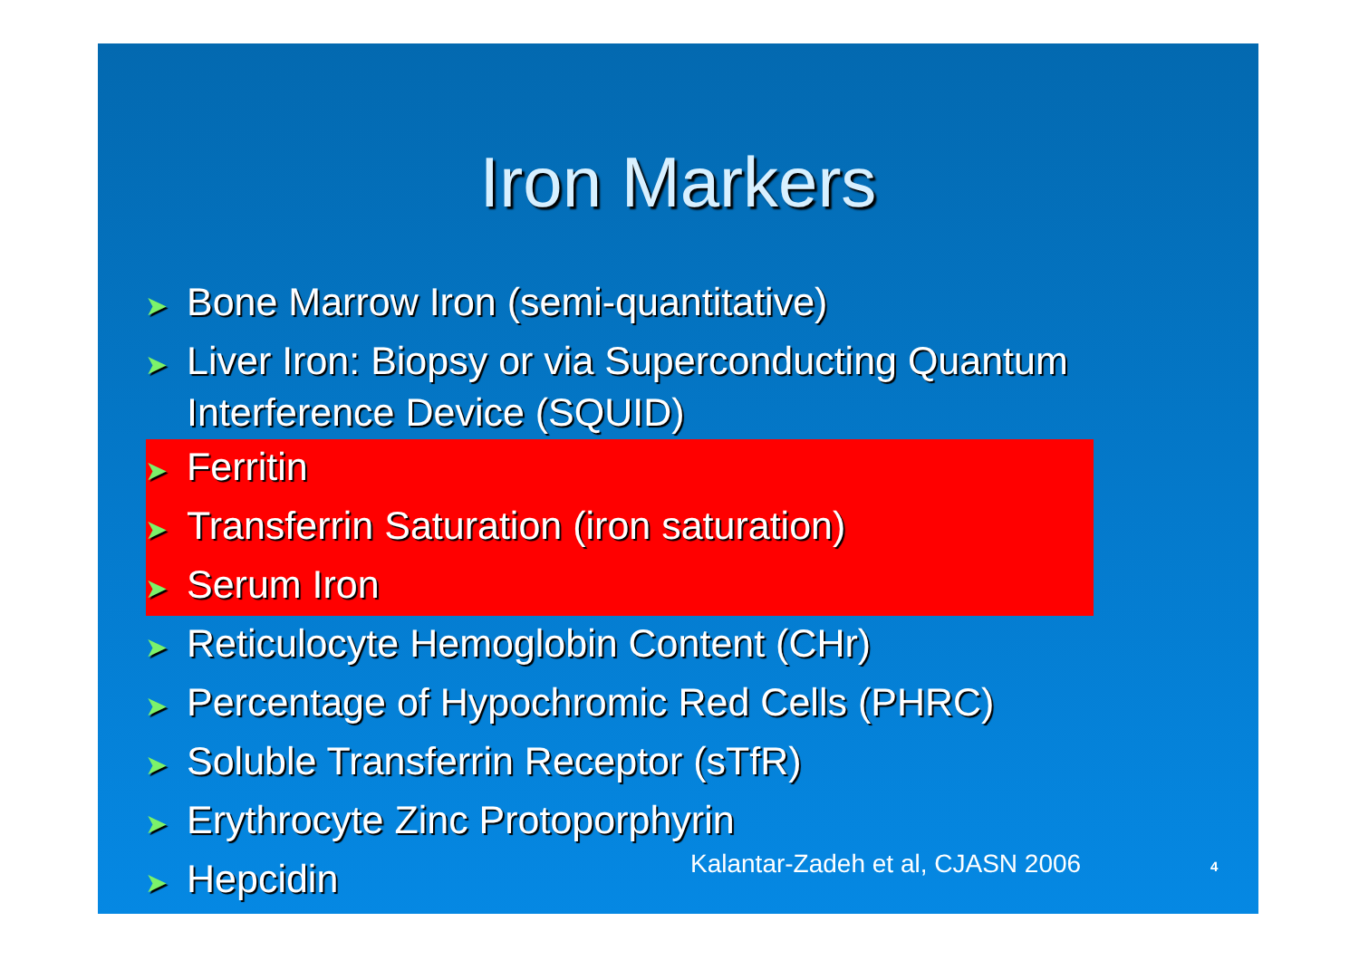Iron Markers
➤ Bone Marrow Iron (semi-quantitative)
➤ Liver Iron: Biopsy or via Superconducting Quantum Interference Device (SQUID)
➤ Ferritin
➤ Transferrin Saturation (iron saturation)
➤ Serum Iron
➤ Reticulocyte Hemoglobin Content (CHr)
➤ Percentage of Hypochromic Red Cells (PHRC)
➤ Soluble Transferrin Receptor (sTfR)
➤ Erythrocyte Zinc Protoporphyrin
➤ Hepcidin
Kalantar-Zadeh et al, CJASN 2006
4